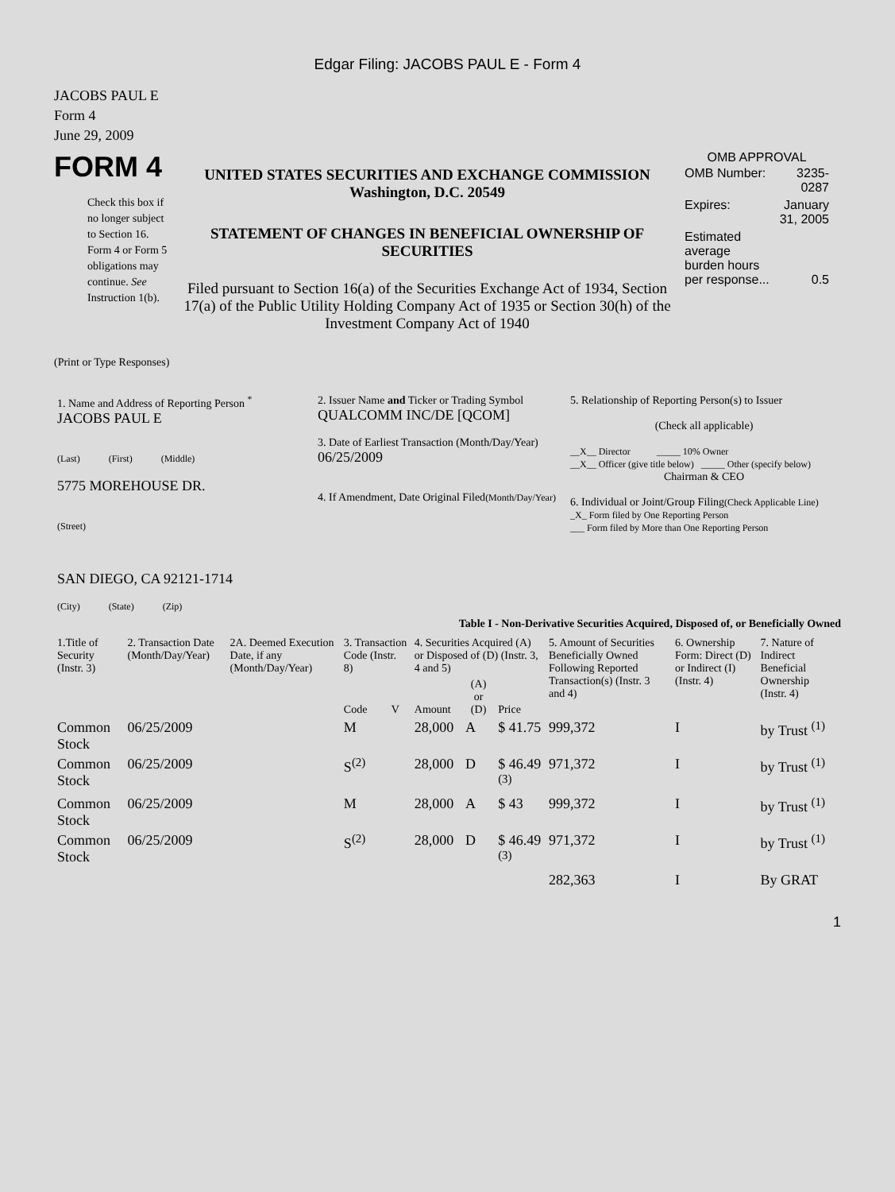Edgar Filing: JACOBS PAUL E - Form 4
JACOBS PAUL E
Form 4
June 29, 2009
FORM 4
Check this box if no longer subject to Section 16. Form 4 or Form 5 obligations may continue. See Instruction 1(b).
UNITED STATES SECURITIES AND EXCHANGE COMMISSION
Washington, D.C. 20549
STATEMENT OF CHANGES IN BENEFICIAL OWNERSHIP OF SECURITIES
Filed pursuant to Section 16(a) of the Securities Exchange Act of 1934, Section 17(a) of the Public Utility Holding Company Act of 1935 or Section 30(h) of the Investment Company Act of 1940
OMB APPROVAL
| OMB Number: | 3235-0287 |
| Expires: | January 31, 2005 |
| Estimated average burden hours per response... | 0.5 |
(Print or Type Responses)
| 1. Name and Address of Reporting Person <sup>*</sup> JACOBS PAUL E (Last) (First) (Middle) 5775 MOREHOUSE DR. (Street) SAN DIEGO, CA 92121-1714 (City) (State) (Zip) | 2. Issuer Name and Ticker or Trading Symbol QUALCOMM INC/DE [QCOM] 3. Date of Earliest Transaction (Month/Day/Year) 06/25/2009 4. If Amendment, Date Original Filed (Month/Day/Year) | 5. Relationship of Reporting Person(s) to Issuer (Check all applicable) __X__ Director _____ 10% Owner __X__ Officer (give title below) _____ Other (specify below) Chairman & CEO 6. Individual or Joint/Group Filing (Check Applicable Line) _X_ Form filed by One Reporting Person ___ Form filed by More than One Reporting Person |
Table I - Non-Derivative Securities Acquired, Disposed of, or Beneficially Owned
| 1.Title of Security (Instr. 3) | 2. Transaction Date (Month/Day/Year) | 2A. Deemed Execution Date, if any (Month/Day/Year) | 3. Transaction Code (Instr. 8) | | 4. Securities Acquired (A) or Disposed of (D) (Instr. 3, 4 and 5) | | | 5. Amount of Securities Beneficially Owned Following Reported Transaction(s) (Instr. 3 and 4) | 6. Ownership Form: Direct (D) or Indirect (I) (Instr. 4) | 7. Nature of Indirect Beneficial Ownership (Instr. 4) |
| --- | --- | --- | --- | --- | --- | --- | --- | --- | --- | --- |
| | | | Code | V | Amount | (A) or (D) | Price | | | |
| Common Stock | 06/25/2009 | | M | | 28,000 | A | $ 41.75 | 999,372 | I | by Trust <sup>(1)</sup> |
| Common Stock | 06/25/2009 | | S<sup>(2)</sup> | | 28,000 | D | $ 46.49 <sup>(3)</sup> | 971,372 | I | by Trust <sup>(1)</sup> |
| Common Stock | 06/25/2009 | | M | | 28,000 | A | $ 43 | 999,372 | I | by Trust <sup>(1)</sup> |
| Common Stock | 06/25/2009 | | S<sup>(2)</sup> | | 28,000 | D | $ 46.49 <sup>(3)</sup> | 971,372 | I | by Trust <sup>(1)</sup> |
| | | | | | | | | 282,363 | I | By GRAT |
1